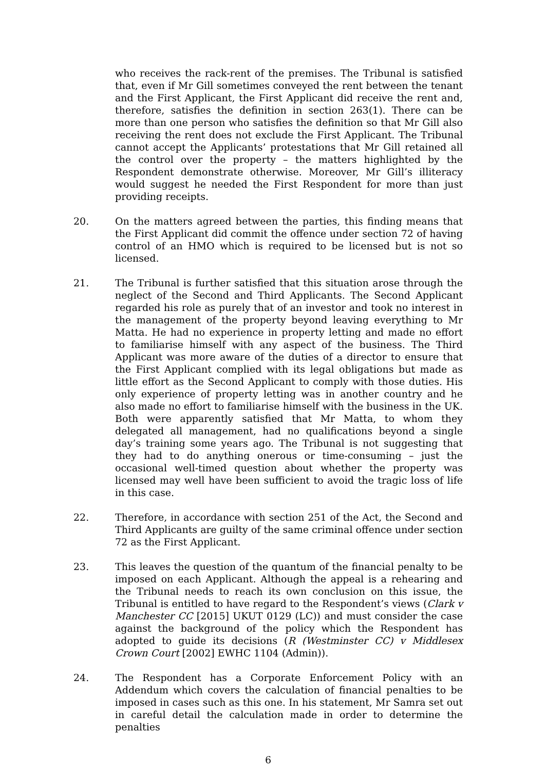who receives the rack-rent of the premises. The Tribunal is satisfied that, even if Mr Gill sometimes conveyed the rent between the tenant and the First Applicant, the First Applicant did receive the rent and, therefore, satisfies the definition in section 263(1). There can be more than one person who satisfies the definition so that Mr Gill also receiving the rent does not exclude the First Applicant. The Tribunal cannot accept the Applicants’ protestations that Mr Gill retained all the control over the property – the matters highlighted by the Respondent demonstrate otherwise. Moreover, Mr Gill’s illiteracy would suggest he needed the First Respondent for more than just providing receipts.
20. On the matters agreed between the parties, this finding means that the First Applicant did commit the offence under section 72 of having control of an HMO which is required to be licensed but is not so licensed.
21. The Tribunal is further satisfied that this situation arose through the neglect of the Second and Third Applicants. The Second Applicant regarded his role as purely that of an investor and took no interest in the management of the property beyond leaving everything to Mr Matta. He had no experience in property letting and made no effort to familiarise himself with any aspect of the business. The Third Applicant was more aware of the duties of a director to ensure that the First Applicant complied with its legal obligations but made as little effort as the Second Applicant to comply with those duties. His only experience of property letting was in another country and he also made no effort to familiarise himself with the business in the UK. Both were apparently satisfied that Mr Matta, to whom they delegated all management, had no qualifications beyond a single day’s training some years ago. The Tribunal is not suggesting that they had to do anything onerous or time-consuming – just the occasional well-timed question about whether the property was licensed may well have been sufficient to avoid the tragic loss of life in this case.
22. Therefore, in accordance with section 251 of the Act, the Second and Third Applicants are guilty of the same criminal offence under section 72 as the First Applicant.
23. This leaves the question of the quantum of the financial penalty to be imposed on each Applicant. Although the appeal is a rehearing and the Tribunal needs to reach its own conclusion on this issue, the Tribunal is entitled to have regard to the Respondent’s views (Clark v Manchester CC [2015] UKUT 0129 (LC)) and must consider the case against the background of the policy which the Respondent has adopted to guide its decisions (R (Westminster CC) v Middlesex Crown Court [2002] EWHC 1104 (Admin)).
24. The Respondent has a Corporate Enforcement Policy with an Addendum which covers the calculation of financial penalties to be imposed in cases such as this one. In his statement, Mr Samra set out in careful detail the calculation made in order to determine the penalties
6